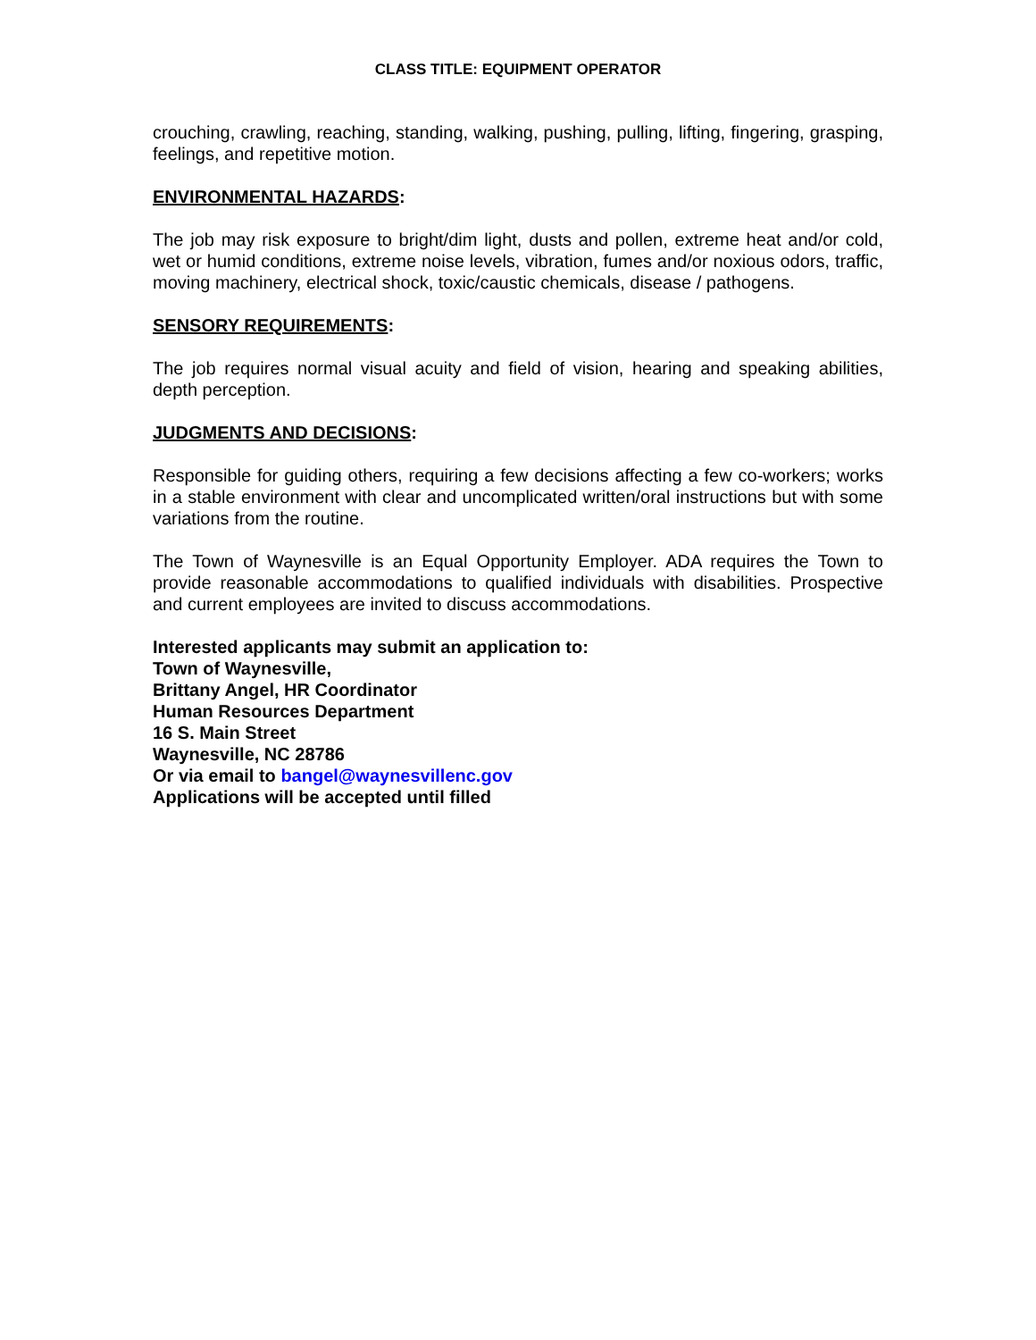CLASS TITLE: EQUIPMENT OPERATOR
crouching, crawling, reaching, standing, walking, pushing, pulling, lifting, fingering, grasping, feelings, and repetitive motion.
ENVIRONMENTAL HAZARDS:
The job may risk exposure to bright/dim light, dusts and pollen, extreme heat and/or cold, wet or humid conditions, extreme noise levels, vibration, fumes and/or noxious odors, traffic, moving machinery, electrical shock, toxic/caustic chemicals, disease / pathogens.
SENSORY REQUIREMENTS:
The job requires normal visual acuity and field of vision, hearing and speaking abilities, depth perception.
JUDGMENTS AND DECISIONS:
Responsible for guiding others, requiring a few decisions affecting a few co-workers; works in a stable environment with clear and uncomplicated written/oral instructions but with some variations from the routine.
The Town of Waynesville is an Equal Opportunity Employer. ADA requires the Town to provide reasonable accommodations to qualified individuals with disabilities. Prospective and current employees are invited to discuss accommodations.
Interested applicants may submit an application to:
Town of Waynesville,
Brittany Angel, HR Coordinator
Human Resources Department
16 S. Main Street
Waynesville, NC 28786
Or via email to bangel@waynesvillenc.gov
Applications will be accepted until filled